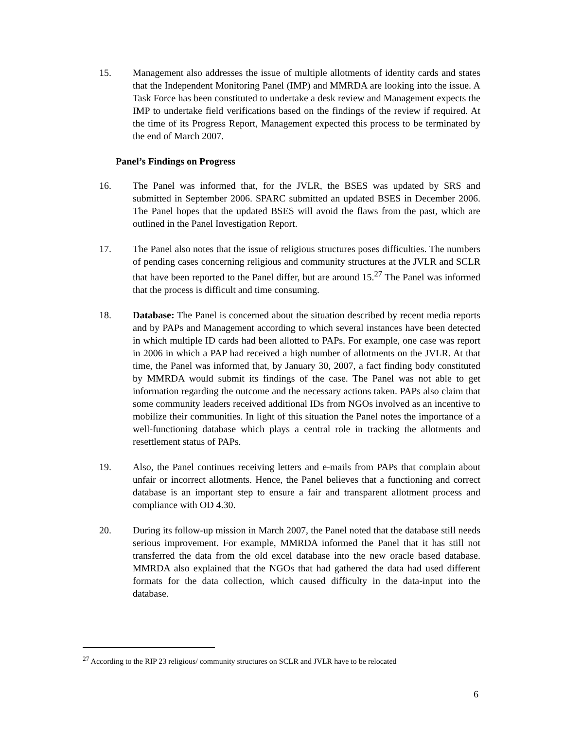15. Management also addresses the issue of multiple allotments of identity cards and states that the Independent Monitoring Panel (IMP) and MMRDA are looking into the issue. A Task Force has been constituted to undertake a desk review and Management expects the IMP to undertake field verifications based on the findings of the review if required. At the time of its Progress Report, Management expected this process to be terminated by the end of March 2007.
Panel’s Findings on Progress
16. The Panel was informed that, for the JVLR, the BSES was updated by SRS and submitted in September 2006. SPARC submitted an updated BSES in December 2006. The Panel hopes that the updated BSES will avoid the flaws from the past, which are outlined in the Panel Investigation Report.
17. The Panel also notes that the issue of religious structures poses difficulties. The numbers of pending cases concerning religious and community structures at the JVLR and SCLR that have been reported to the Panel differ, but are around 15.<sup>27</sup> The Panel was informed that the process is difficult and time consuming.
18. Database: The Panel is concerned about the situation described by recent media reports and by PAPs and Management according to which several instances have been detected in which multiple ID cards had been allotted to PAPs. For example, one case was report in 2006 in which a PAP had received a high number of allotments on the JVLR. At that time, the Panel was informed that, by January 30, 2007, a fact finding body constituted by MMRDA would submit its findings of the case. The Panel was not able to get information regarding the outcome and the necessary actions taken. PAPs also claim that some community leaders received additional IDs from NGOs involved as an incentive to mobilize their communities. In light of this situation the Panel notes the importance of a well-functioning database which plays a central role in tracking the allotments and resettlement status of PAPs.
19. Also, the Panel continues receiving letters and e-mails from PAPs that complain about unfair or incorrect allotments. Hence, the Panel believes that a functioning and correct database is an important step to ensure a fair and transparent allotment process and compliance with OD 4.30.
20. During its follow-up mission in March 2007, the Panel noted that the database still needs serious improvement. For example, MMRDA informed the Panel that it has still not transferred the data from the old excel database into the new oracle based database. MMRDA also explained that the NGOs that had gathered the data had used different formats for the data collection, which caused difficulty in the data-input into the database.
<sup>27</sup> According to the RIP 23 religious/ community structures on SCLR and JVLR have to be relocated
6